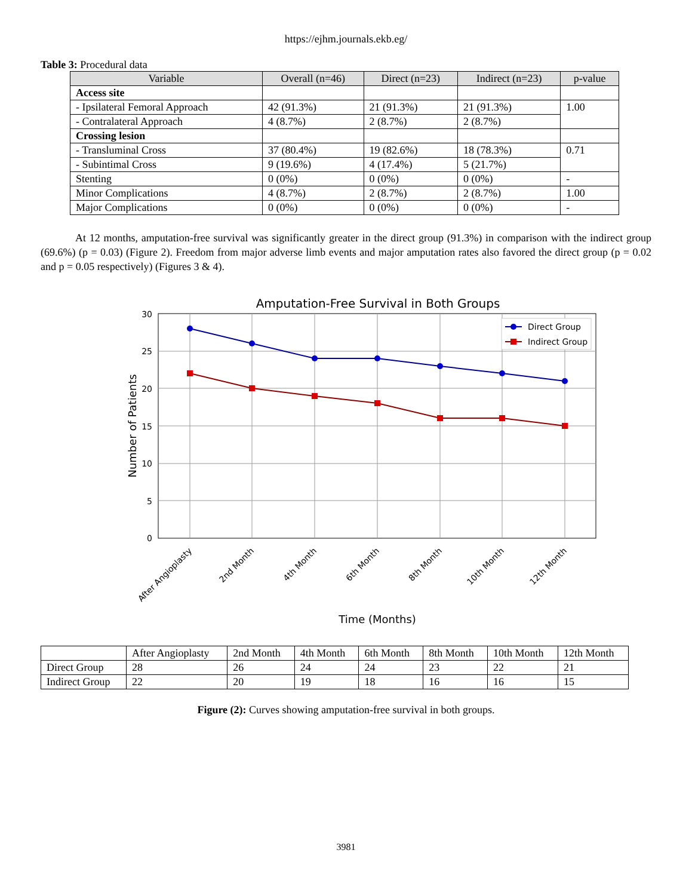https://ejhm.journals.ekb.eg/
Table 3: Procedural data
| Variable | Overall (n=46) | Direct (n=23) | Indirect (n=23) | p-value |
| --- | --- | --- | --- | --- |
| Access site | | | | |
| - Ipsilateral Femoral Approach | 42 (91.3%) | 21 (91.3%) | 21 (91.3%) | 1.00 |
| - Contralateral Approach | 4 (8.7%) | 2 (8.7%) | 2 (8.7%) | |
| Crossing lesion | | | | |
| - Transluminal Cross | 37 (80.4%) | 19 (82.6%) | 18 (78.3%) | 0.71 |
| - Subintimal Cross | 9 (19.6%) | 4 (17.4%) | 5 (21.7%) | |
| Stenting | 0 (0%) | 0 (0%) | 0 (0%) | - |
| Minor Complications | 4 (8.7%) | 2 (8.7%) | 2 (8.7%) | 1.00 |
| Major Complications | 0 (0%) | 0 (0%) | 0 (0%) | - |
At 12 months, amputation-free survival was significantly greater in the direct group (91.3%) in comparison with the indirect group (69.6%) (p = 0.03) (Figure 2). Freedom from major adverse limb events and major amputation rates also favored the direct group (p = 0.02 and p = 0.05 respectively) (Figures 3 & 4).
Amputation-Free Survival in Both Groups
30
25
20
15
10
5
0
Number of Patients
Direct Group
Indirect Group
After Angioplasty
2nd Month
4th Month
6th Month
8th Month
10th Month
12th Month
Time (Months)
| | After Angioplasty | 2nd Month | 4th Month | 6th Month | 8th Month | 10th Month | 12th Month |
| Direct Group | 28 | 26 | 24 | 24 | 23 | 22 | 21 |
| Indirect Group | 22 | 20 | 19 | 18 | 16 | 16 | 15 |
Figure (2): Curves showing amputation-free survival in both groups.
3981